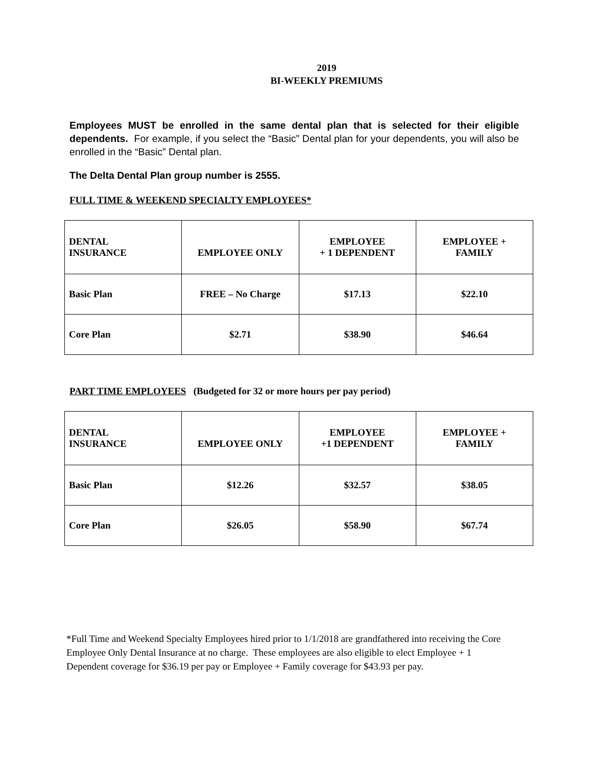2019
BI-WEEKLY PREMIUMS
Employees MUST be enrolled in the same dental plan that is selected for their eligible dependents. For example, if you select the “Basic” Dental plan for your dependents, you will also be enrolled in the “Basic” Dental plan.
The Delta Dental Plan group number is 2555.
FULL TIME & WEEKEND SPECIALTY EMPLOYEES*
| DENTAL INSURANCE | EMPLOYEE ONLY | EMPLOYEE + 1 DEPENDENT | EMPLOYEE + FAMILY |
| --- | --- | --- | --- |
| Basic Plan | FREE – No Charge | $17.13 | $22.10 |
| Core Plan | $2.71 | $38.90 | $46.64 |
PART TIME EMPLOYEES (Budgeted for 32 or more hours per pay period)
| DENTAL INSURANCE | EMPLOYEE ONLY | EMPLOYEE +1 DEPENDENT | EMPLOYEE + FAMILY |
| --- | --- | --- | --- |
| Basic Plan | $12.26 | $32.57 | $38.05 |
| Core Plan | $26.05 | $58.90 | $67.74 |
*Full Time and Weekend Specialty Employees hired prior to 1/1/2018 are grandfathered into receiving the Core Employee Only Dental Insurance at no charge. These employees are also eligible to elect Employee + 1 Dependent coverage for $36.19 per pay or Employee + Family coverage for $43.93 per pay.